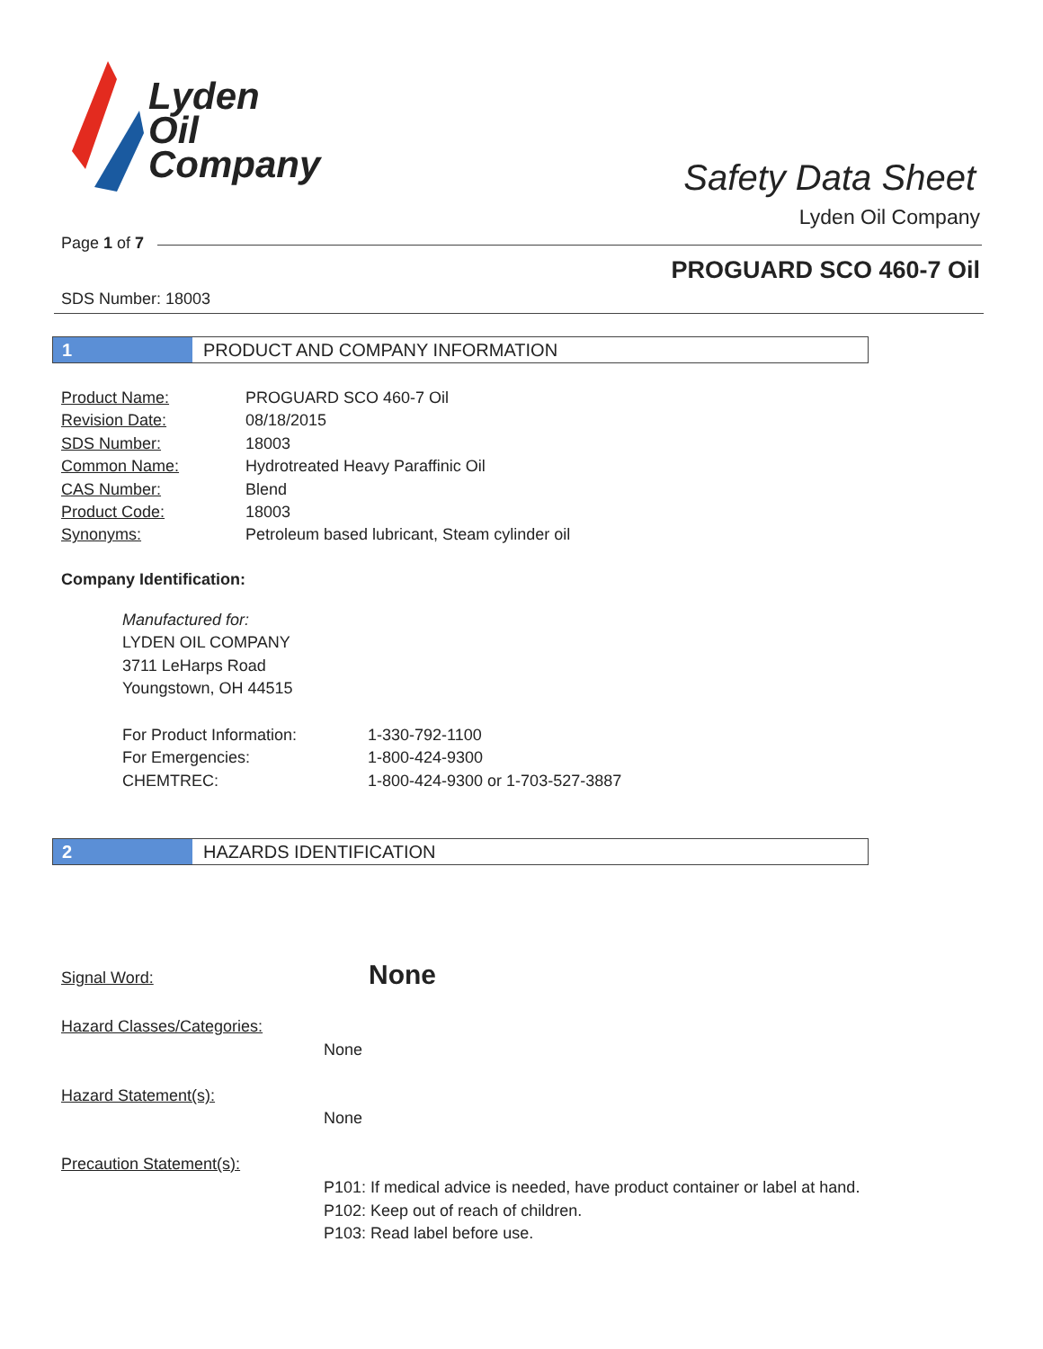Lyden
Oil
Company
Safety Data Sheet
Lyden Oil Company
Page 1 of 7
PROGUARD SCO 460-7 Oil
SDS Number: 18003
1 PRODUCT AND COMPANY INFORMATION
| Product Name: | PROGUARD SCO 460-7 Oil |
| Revision Date: | 08/18/2015 |
| SDS Number: | 18003 |
| Common Name: | Hydrotreated Heavy Paraffinic Oil |
| CAS Number: | Blend |
| Product Code: | 18003 |
| Synonyms: | Petroleum based lubricant, Steam cylinder oil |
Company Identification:
Manufactured for:
LYDEN OIL COMPANY
3711 LeHarps Road
Youngstown, OH 44515
| For Product Information: | 1-330-792-1100 |
| For Emergencies: | 1-800-424-9300 |
| CHEMTREC: | 1-800-424-9300 or 1-703-527-3887 |
2 HAZARDS IDENTIFICATION
Signal Word: None
Hazard Classes/Categories:
None
Hazard Statement(s):
None
Precaution Statement(s):
P101: If medical advice is needed, have product container or label at hand.
P102: Keep out of reach of children.
P103: Read label before use.